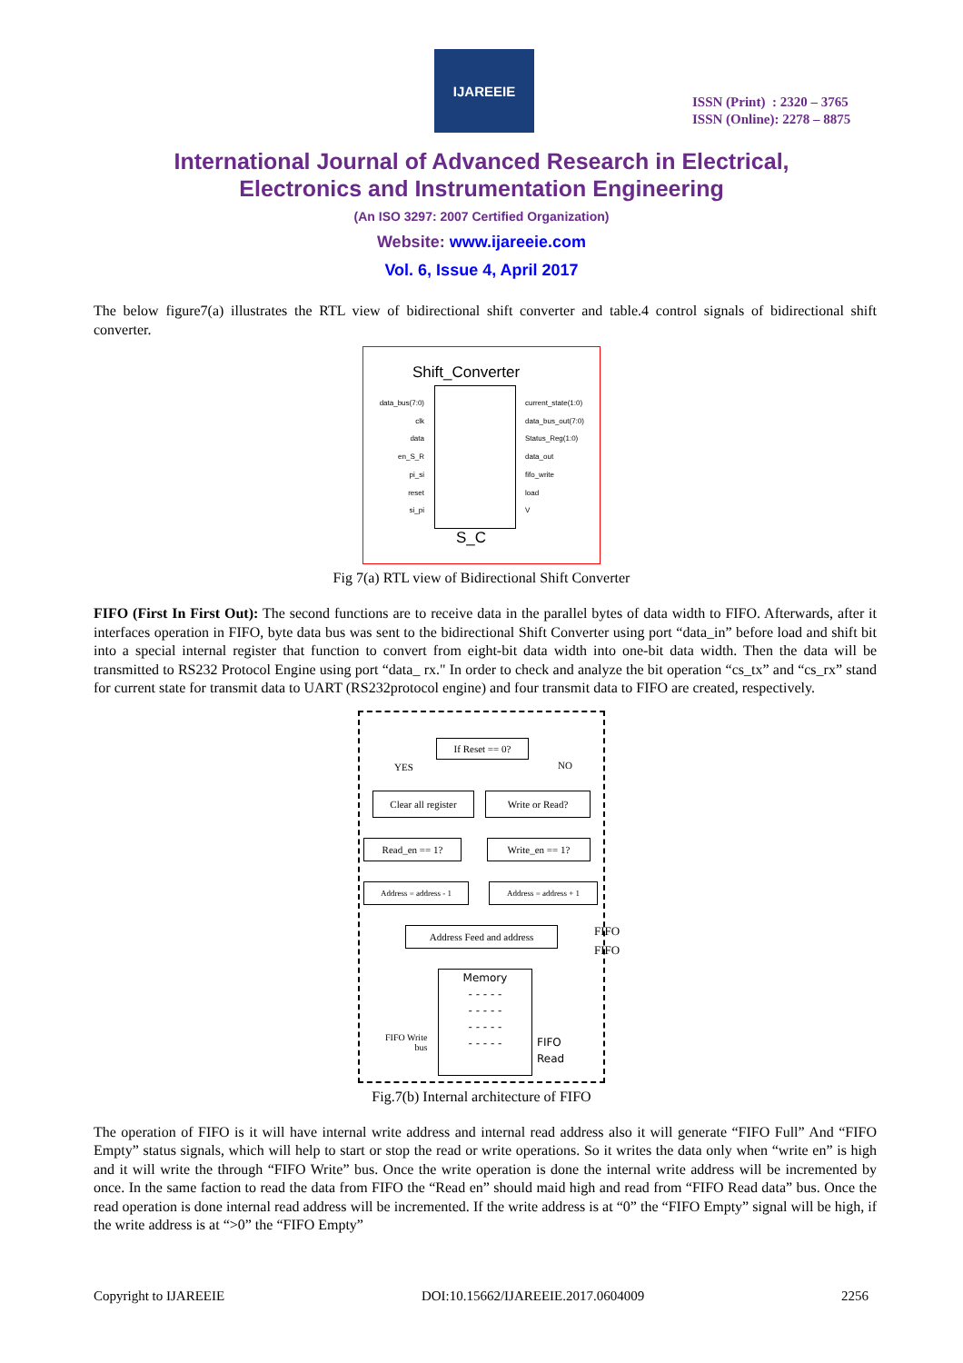IJAREEIE
ISSN (Print) : 2320 – 3765
ISSN (Online): 2278 – 8875
International Journal of Advanced Research in Electrical,
Electronics and Instrumentation Engineering
(An ISO 3297: 2007 Certified Organization)
Website: www.ijareeie.com
Vol. 6, Issue 4, April 2017
The below figure7(a) illustrates the RTL view of bidirectional shift converter and table.4 control signals of bidirectional shift converter.
Shift_Converter
data_bus(7:0)
clk
data
en_S_R
pi_si
reset
si_pi
current_state(1:0)
data_bus_out(7:0)
Status_Reg(1:0)
data_out
fifo_write
load
V
S_C
Fig 7(a) RTL view of Bidirectional Shift Converter
FIFO (First In First Out): The second functions are to receive data in the parallel bytes of data width to FIFO. Afterwards, after it interfaces operation in FIFO, byte data bus was sent to the bidirectional Shift Converter using port “data_in” before load and shift bit into a special internal register that function to convert from eight-bit data width into one-bit data width. Then the data will be transmitted to RS232 Protocol Engine using port “data_ rx." In order to check and analyze the bit operation “cs_tx” and “cs_rx” stand for current state for transmit data to UART (RS232protocol engine) and four transmit data to FIFO are created, respectively.
If Reset == 0?
YES NO
Clear all register
Write or Read?
Read_en == 1? Write_en == 1?
Address = address - 1 Address = address + 1
Address Feed and address
FIFO
FIFO
Memory
- - - - -
- - - - -
- - - - -
- - - - -
FIFO Write
bus
FIFO
Read
Fig.7(b) Internal architecture of FIFO
The operation of FIFO is it will have internal write address and internal read address also it will generate “FIFO Full” And “FIFO Empty” status signals, which will help to start or stop the read or write operations. So it writes the data only when “write en” is high and it will write the through “FIFO Write” bus. Once the write operation is done the internal write address will be incremented by once. In the same faction to read the data from FIFO the “Read en” should maid high and read from “FIFO Read data” bus. Once the read operation is done internal read address will be incremented. If the write address is at “0” the “FIFO Empty” signal will be high, if the write address is at “>0” the “FIFO Empty”
Copyright to IJAREEIE DOI:10.15662/IJAREEIE.2017.0604009 2256